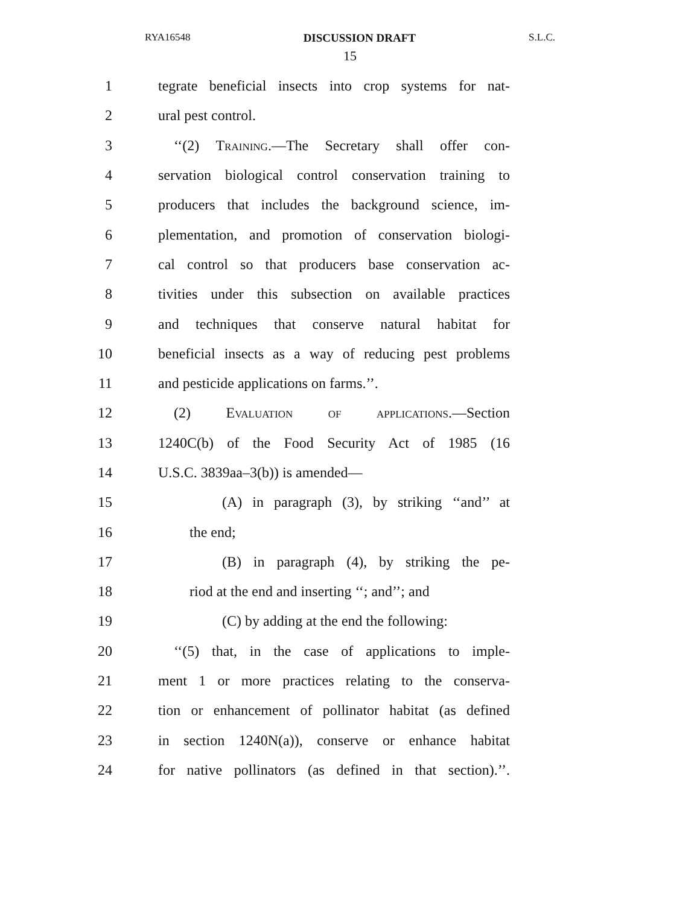RYA16548 DISCUSSION DRAFT S.L.C.
15
1 tegrate beneficial insects into crop systems for nat-
2 ural pest control.
3 ‘‘(2) Training.—The Secretary shall offer con-
4 servation biological control conservation training to
5 producers that includes the background science, im-
6 plementation, and promotion of conservation biologi-
7 cal control so that producers base conservation ac-
8 tivities under this subsection on available practices
9 and techniques that conserve natural habitat for
10 beneficial insects as a way of reducing pest problems
11 and pesticide applications on farms.’’.
12 (2) Evaluation of applications.—Section
13 1240C(b) of the Food Security Act of 1985 (16
14 U.S.C. 3839aa–3(b)) is amended—
15 (A) in paragraph (3), by striking ‘‘and’’ at
16 the end;
17 (B) in paragraph (4), by striking the pe-
18 riod at the end and inserting ‘‘; and’’; and
19 (C) by adding at the end the following:
20 ‘‘(5) that, in the case of applications to imple-
21 ment 1 or more practices relating to the conserva-
22 tion or enhancement of pollinator habitat (as defined
23 in section 1240N(a)), conserve or enhance habitat
24 for native pollinators (as defined in that section).’’.